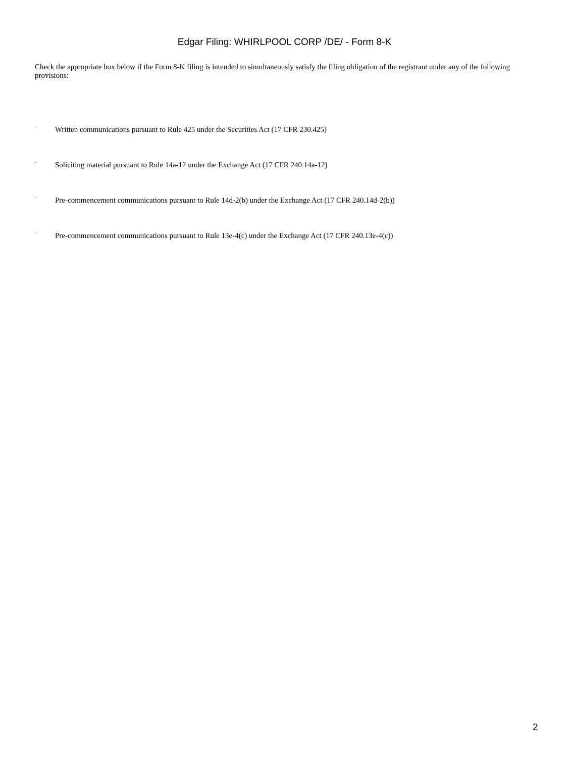Edgar Filing: WHIRLPOOL CORP /DE/ - Form 8-K
Check the appropriate box below if the Form 8-K filing is intended to simultaneously satisfy the filing obligation of the registrant under any of the following provisions:
¨ Written communications pursuant to Rule 425 under the Securities Act (17 CFR 230.425)
¨ Soliciting material pursuant to Rule 14a-12 under the Exchange Act (17 CFR 240.14a-12)
¨ Pre-commencement communications pursuant to Rule 14d-2(b) under the Exchange Act (17 CFR 240.14d-2(b))
¨ Pre-commencement communications pursuant to Rule 13e-4(c) under the Exchange Act (17 CFR 240.13e-4(c))
2